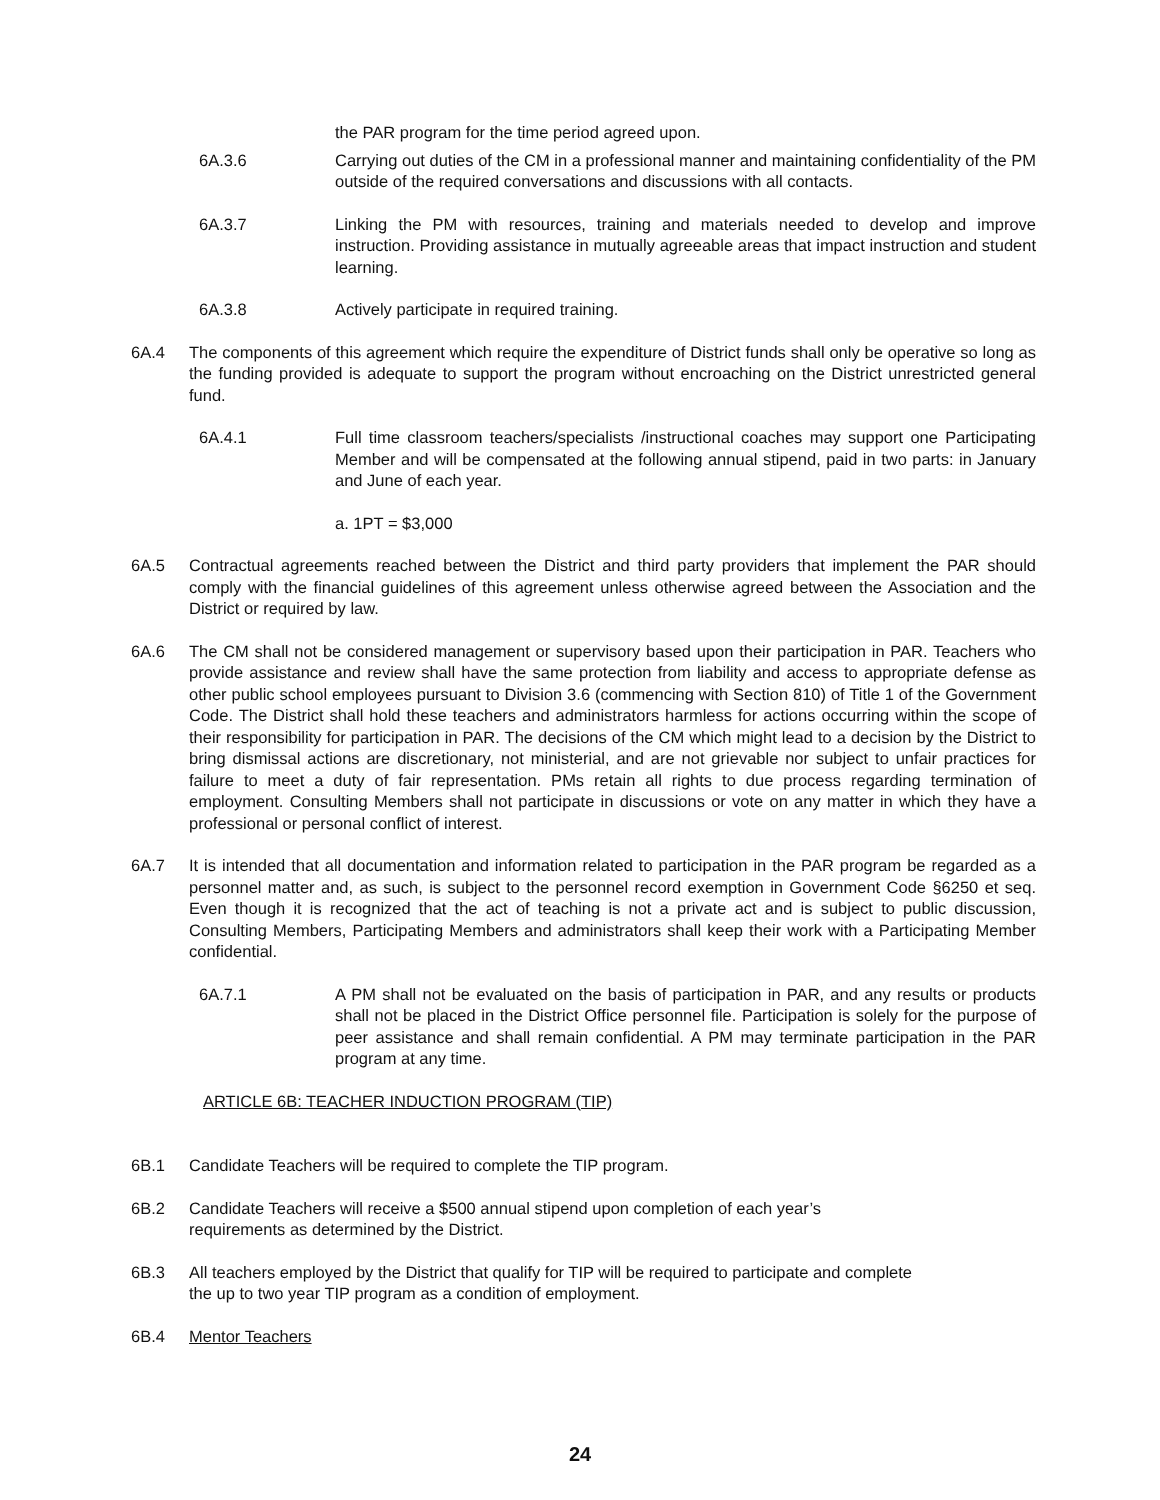the PAR program for the time period agreed upon.
6A.3.6 Carrying out duties of the CM in a professional manner and maintaining confidentiality of the PM outside of the required conversations and discussions with all contacts.
6A.3.7 Linking the PM with resources, training and materials needed to develop and improve instruction. Providing assistance in mutually agreeable areas that impact instruction and student learning.
6A.3.8 Actively participate in required training.
6A.4 The components of this agreement which require the expenditure of District funds shall only be operative so long as the funding provided is adequate to support the program without encroaching on the District unrestricted general fund.
6A.4.1 Full time classroom teachers/specialists /instructional coaches may support one Participating Member and will be compensated at the following annual stipend, paid in two parts: in January and June of each year.
a. 1PT = $3,000
6A.5 Contractual agreements reached between the District and third party providers that implement the PAR should comply with the financial guidelines of this agreement unless otherwise agreed between the Association and the District or required by law.
6A.6 The CM shall not be considered management or supervisory based upon their participation in PAR. Teachers who provide assistance and review shall have the same protection from liability and access to appropriate defense as other public school employees pursuant to Division 3.6 (commencing with Section 810) of Title 1 of the Government Code. The District shall hold these teachers and administrators harmless for actions occurring within the scope of their responsibility for participation in PAR. The decisions of the CM which might lead to a decision by the District to bring dismissal actions are discretionary, not ministerial, and are not grievable nor subject to unfair practices for failure to meet a duty of fair representation. PMs retain all rights to due process regarding termination of employment. Consulting Members shall not participate in discussions or vote on any matter in which they have a professional or personal conflict of interest.
6A.7 It is intended that all documentation and information related to participation in the PAR program be regarded as a personnel matter and, as such, is subject to the personnel record exemption in Government Code §6250 et seq. Even though it is recognized that the act of teaching is not a private act and is subject to public discussion, Consulting Members, Participating Members and administrators shall keep their work with a Participating Member confidential.
6A.7.1 A PM shall not be evaluated on the basis of participation in PAR, and any results or products shall not be placed in the District Office personnel file. Participation is solely for the purpose of peer assistance and shall remain confidential. A PM may terminate participation in the PAR program at any time.
ARTICLE 6B: TEACHER INDUCTION PROGRAM (TIP)
6B.1 Candidate Teachers will be required to complete the TIP program.
6B.2 Candidate Teachers will receive a $500 annual stipend upon completion of each year’s
requirements as determined by the District.
6B.3 All teachers employed by the District that qualify for TIP will be required to participate and complete
the up to two year TIP program as a condition of employment.
6B.4 Mentor Teachers
24